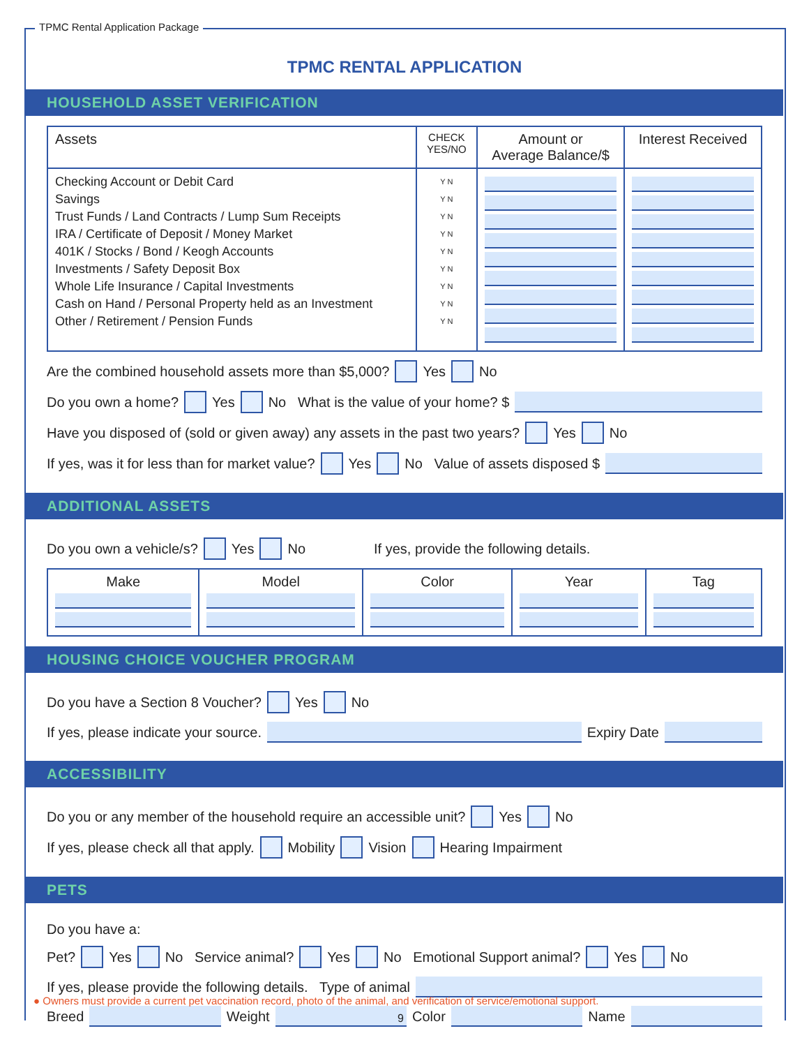TPMC Rental Application Package
TPMC RENTAL APPLICATION
HOUSEHOLD ASSET VERIFICATION
| Assets | CHECK YES/NO | Amount or Average Balance/$ | Interest Received |
| --- | --- | --- | --- |
| Checking Account or Debit Card Savings Trust Funds / Land Contracts / Lump Sum Receipts IRA / Certificate of Deposit / Money Market 401K / Stocks / Bond / Keogh Accounts Investments / Safety Deposit Box Whole Life Insurance / Capital Investments Cash on Hand / Personal Property held as an Investment Other / Retirement / Pension Funds | Y N Y N Y N Y N Y N Y N Y N Y N Y N | | |
Are the combined household assets more than $5,000? Yes No
Do you own a home? Yes No What is the value of your home? $
Have you disposed of (sold or given away) any assets in the past two years? Yes No
If yes, was it for less than for market value? Yes No Value of assets disposed $
ADDITIONAL ASSETS
Do you own a vehicle/s? Yes No If yes, provide the following details.
| Make | Model | Color | Year | Tag |
HOUSING CHOICE VOUCHER PROGRAM
Do you have a Section 8 Voucher? Yes No
If yes, please indicate your source. Expiry Date
ACCESSIBILITY
Do you or any member of the household require an accessible unit? Yes No
If yes, please check all that apply. Mobility Vision Hearing Impairment
PETS
Do you have a:
Pet? Yes No Service animal? Yes No Emotional Support animal? Yes No
If yes, please provide the following details. Type of animal
Breed Weight Color Name
● Owners must provide a current pet vaccination record, photo of the animal, and verification of service/emotional support.
9